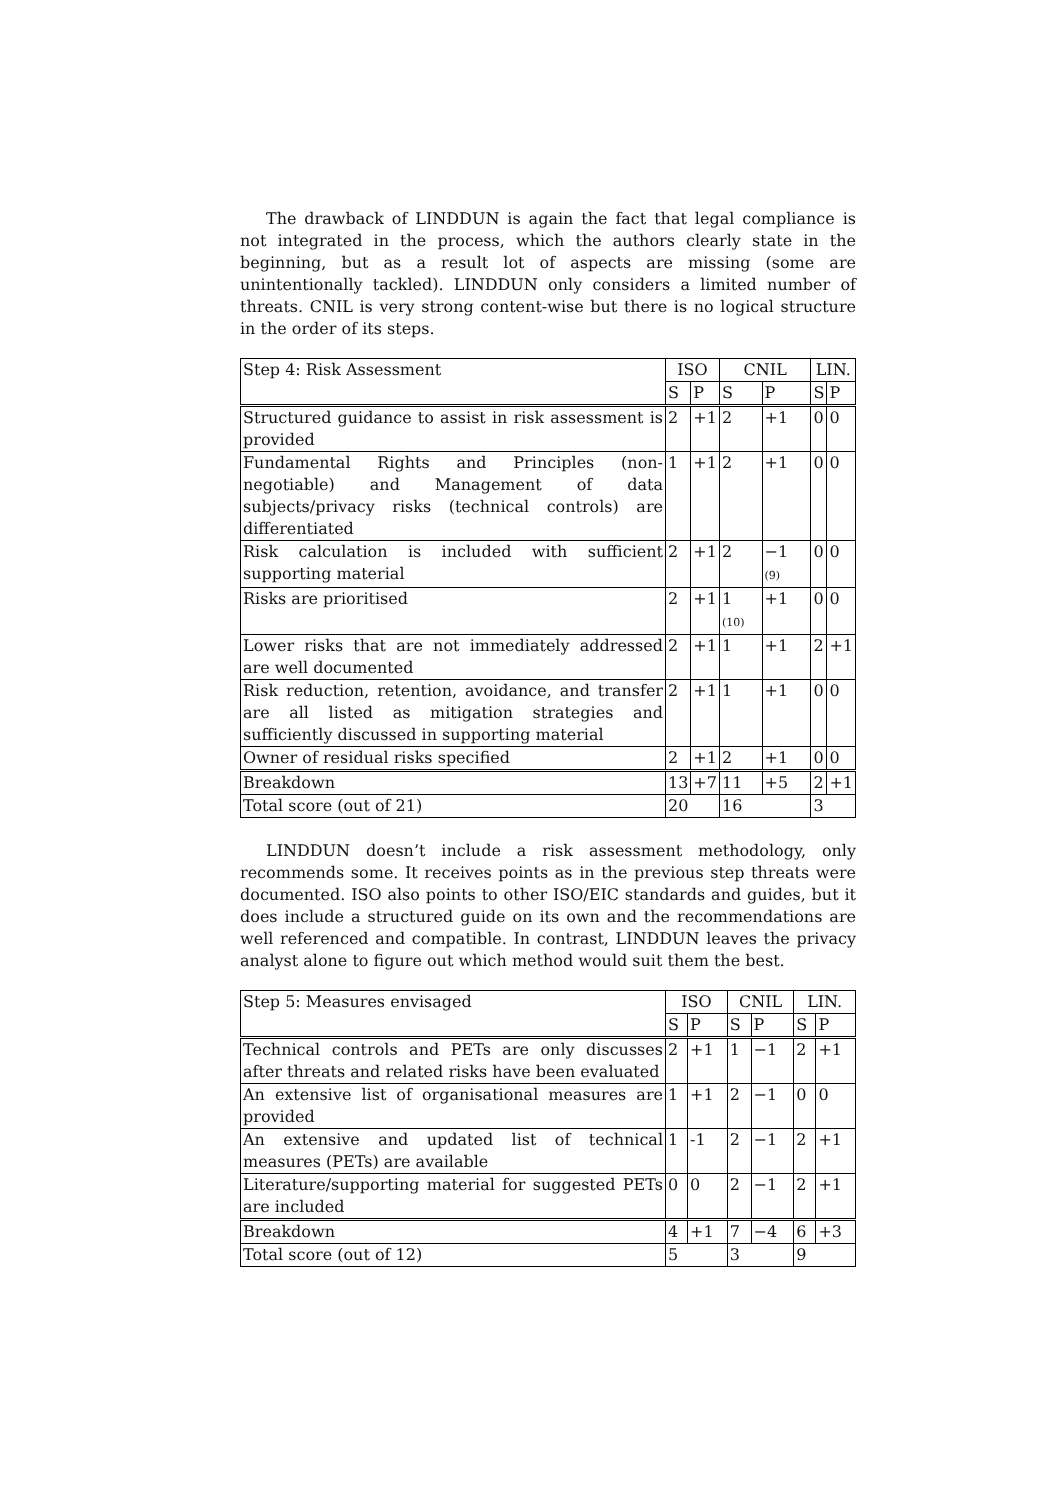The drawback of LINDDUN is again the fact that legal compliance is not integrated in the process, which the authors clearly state in the beginning, but as a result lot of aspects are missing (some are unintentionally tackled). LINDDUN only considers a limited number of threats. CNIL is very strong content-wise but there is no logical structure in the order of its steps.
| Step 4: Risk Assessment | ISO | | CNIL | | LIN. | |
| --- | --- | --- | --- | --- | --- | --- |
| | S | P | S | P | S | P |
| Structured guidance to assist in risk assessment is provided | 2 | +1 | 2 | +1 | 0 | 0 |
| Fundamental Rights and Principles (non-negotiable) and Management of data subjects/privacy risks (technical controls) are differentiated | 1 | +1 | 2 | +1 | 0 | 0 |
| Risk calculation is included with sufficient supporting material | 2 | +1 | 2 | −1 (9) | 0 | 0 |
| Risks are prioritised | 2 | +1 | 1 (10) | +1 | 0 | 0 |
| Lower risks that are not immediately addressed are well documented | 2 | +1 | 1 | +1 | 2 | +1 |
| Risk reduction, retention, avoidance, and transfer are all listed as mitigation strategies and sufficiently discussed in supporting material | 2 | +1 | 1 | +1 | 0 | 0 |
| Owner of residual risks specified | 2 | +1 | 2 | +1 | 0 | 0 |
| Breakdown | 13 | +7 | 11 | +5 | 2 | +1 |
| Total score (out of 21) | 20 | | 16 | | 3 | |
LINDDUN doesn’t include a risk assessment methodology, only recommends some. It receives points as in the previous step threats were documented. ISO also points to other ISO/EIC standards and guides, but it does include a structured guide on its own and the recommendations are well referenced and compatible. In contrast, LINDDUN leaves the privacy analyst alone to figure out which method would suit them the best.
| Step 5: Measures envisaged | ISO | | CNIL | | LIN. | |
| --- | --- | --- | --- | --- | --- | --- |
| | S | P | S | P | S | P |
| Technical controls and PETs are only discusses after threats and related risks have been evaluated | 2 | +1 | 1 | −1 | 2 | +1 |
| An extensive list of organisational measures are provided | 1 | +1 | 2 | −1 | 0 | 0 |
| An extensive and updated list of technical measures (PETs) are available | 1 | -1 | 2 | −1 | 2 | +1 |
| Literature/supporting material for suggested PETs are included | 0 | 0 | 2 | −1 | 2 | +1 |
| Breakdown | 4 | +1 | 7 | −4 | 6 | +3 |
| Total score (out of 12) | 5 | | 3 | | 9 | |